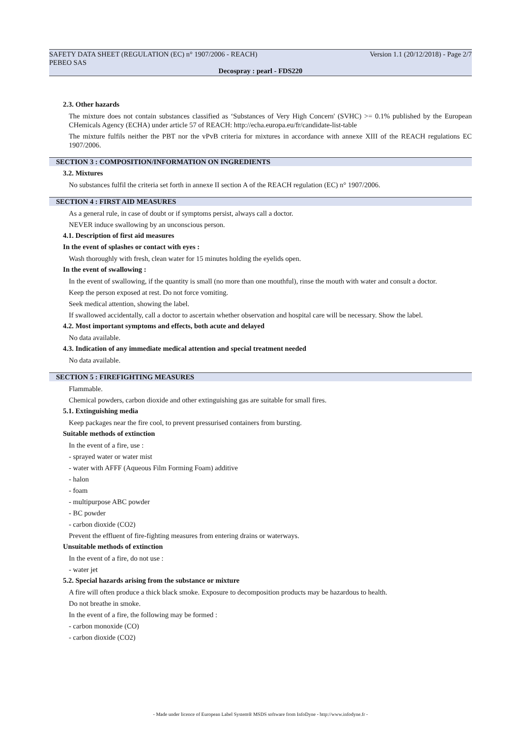SAFETY DATA SHEET (REGULATION (EC) n° 1907/2006 - REACH) Version 1.1 (20/12/2018) - Page 2/7
PEBEO SAS
Decospray : pearl - FDS220
2.3. Other hazards
The mixture does not contain substances classified as ‘Substances of Very High Concern' (SVHC) >= 0.1% published by the European CHemicals Agency (ECHA) under article 57 of REACH: http://echa.europa.eu/fr/candidate-list-table
The mixture fulfils neither the PBT nor the vPvB criteria for mixtures in accordance with annexe XIII of the REACH regulations EC 1907/2006.
SECTION 3 : COMPOSITION/INFORMATION ON INGREDIENTS
3.2. Mixtures
No substances fulfil the criteria set forth in annexe II section A of the REACH regulation (EC) n° 1907/2006.
SECTION 4 : FIRST AID MEASURES
As a general rule, in case of doubt or if symptoms persist, always call a doctor.
NEVER induce swallowing by an unconscious person.
4.1. Description of first aid measures
In the event of splashes or contact with eyes :
Wash thoroughly with fresh, clean water for 15 minutes holding the eyelids open.
In the event of swallowing :
In the event of swallowing, if the quantity is small (no more than one mouthful), rinse the mouth with water and consult a doctor.
Keep the person exposed at rest. Do not force vomiting.
Seek medical attention, showing the label.
If swallowed accidentally, call a doctor to ascertain whether observation and hospital care will be necessary. Show the label.
4.2. Most important symptoms and effects, both acute and delayed
No data available.
4.3. Indication of any immediate medical attention and special treatment needed
No data available.
SECTION 5 : FIREFIGHTING MEASURES
Flammable.
Chemical powders, carbon dioxide and other extinguishing gas are suitable for small fires.
5.1. Extinguishing media
Keep packages near the fire cool, to prevent pressurised containers from bursting.
Suitable methods of extinction
In the event of a fire, use :
- sprayed water or water mist
- water with AFFF (Aqueous Film Forming Foam) additive
- halon
- foam
- multipurpose ABC powder
- BC powder
- carbon dioxide (CO2)
Prevent the effluent of fire-fighting measures from entering drains or waterways.
Unsuitable methods of extinction
In the event of a fire, do not use :
- water jet
5.2. Special hazards arising from the substance or mixture
A fire will often produce a thick black smoke. Exposure to decomposition products may be hazardous to health.
Do not breathe in smoke.
In the event of a fire, the following may be formed :
- carbon monoxide (CO)
- carbon dioxide (CO2)
- Made under licence of European Label System® MSDS software from InfoDyne - http://www.infodyne.fr -